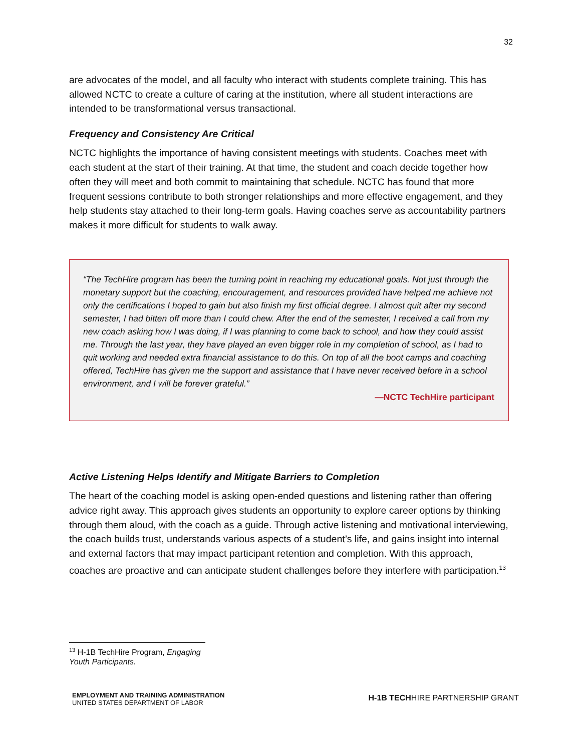32
are advocates of the model, and all faculty who interact with students complete training. This has allowed NCTC to create a culture of caring at the institution, where all student interactions are intended to be transformational versus transactional.
Frequency and Consistency Are Critical
NCTC highlights the importance of having consistent meetings with students. Coaches meet with each student at the start of their training. At that time, the student and coach decide together how often they will meet and both commit to maintaining that schedule. NCTC has found that more frequent sessions contribute to both stronger relationships and more effective engagement, and they help students stay attached to their long-term goals. Having coaches serve as accountability partners makes it more difficult for students to walk away.
“The TechHire program has been the turning point in reaching my educational goals. Not just through the monetary support but the coaching, encouragement, and resources provided have helped me achieve not only the certifications I hoped to gain but also finish my first official degree. I almost quit after my second semester, I had bitten off more than I could chew. After the end of the semester, I received a call from my new coach asking how I was doing, if I was planning to come back to school, and how they could assist me. Through the last year, they have played an even bigger role in my completion of school, as I had to quit working and needed extra financial assistance to do this. On top of all the boot camps and coaching offered, TechHire has given me the support and assistance that I have never received before in a school environment, and I will be forever grateful.”
—NCTC TechHire participant
Active Listening Helps Identify and Mitigate Barriers to Completion
The heart of the coaching model is asking open-ended questions and listening rather than offering advice right away. This approach gives students an opportunity to explore career options by thinking through them aloud, with the coach as a guide. Through active listening and motivational interviewing, the coach builds trust, understands various aspects of a student’s life, and gains insight into internal and external factors that may impact participant retention and completion. With this approach, coaches are proactive and can anticipate student challenges before they interfere with participation.<sup>13</sup>
<sup>13</sup> H-1B TechHire Program, Engaging Youth Participants.
EMPLOYMENT AND TRAINING ADMINISTRATION
UNITED STATES DEPARTMENT OF LABOR
H-1B TECHHIRE PARTNERSHIP GRANT